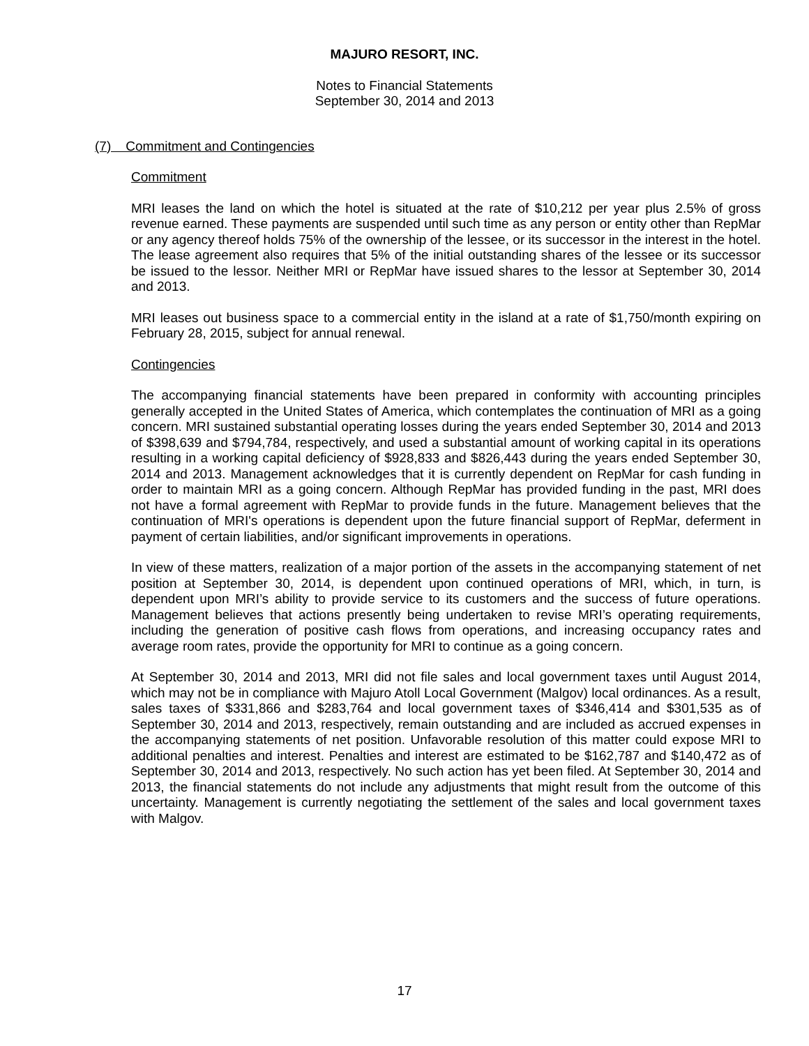MAJURO RESORT, INC.
Notes to Financial Statements
September 30, 2014 and 2013
(7) Commitment and Contingencies
Commitment
MRI leases the land on which the hotel is situated at the rate of $10,212 per year plus 2.5% of gross revenue earned. These payments are suspended until such time as any person or entity other than RepMar or any agency thereof holds 75% of the ownership of the lessee, or its successor in the interest in the hotel. The lease agreement also requires that 5% of the initial outstanding shares of the lessee or its successor be issued to the lessor. Neither MRI or RepMar have issued shares to the lessor at September 30, 2014 and 2013.
MRI leases out business space to a commercial entity in the island at a rate of $1,750/month expiring on February 28, 2015, subject for annual renewal.
Contingencies
The accompanying financial statements have been prepared in conformity with accounting principles generally accepted in the United States of America, which contemplates the continuation of MRI as a going concern. MRI sustained substantial operating losses during the years ended September 30, 2014 and 2013 of $398,639 and $794,784, respectively, and used a substantial amount of working capital in its operations resulting in a working capital deficiency of $928,833 and $826,443 during the years ended September 30, 2014 and 2013. Management acknowledges that it is currently dependent on RepMar for cash funding in order to maintain MRI as a going concern. Although RepMar has provided funding in the past, MRI does not have a formal agreement with RepMar to provide funds in the future. Management believes that the continuation of MRI's operations is dependent upon the future financial support of RepMar, deferment in payment of certain liabilities, and/or significant improvements in operations.
In view of these matters, realization of a major portion of the assets in the accompanying statement of net position at September 30, 2014, is dependent upon continued operations of MRI, which, in turn, is dependent upon MRI’s ability to provide service to its customers and the success of future operations. Management believes that actions presently being undertaken to revise MRI’s operating requirements, including the generation of positive cash flows from operations, and increasing occupancy rates and average room rates, provide the opportunity for MRI to continue as a going concern.
At September 30, 2014 and 2013, MRI did not file sales and local government taxes until August 2014, which may not be in compliance with Majuro Atoll Local Government (Malgov) local ordinances. As a result, sales taxes of $331,866 and $283,764 and local government taxes of $346,414 and $301,535 as of September 30, 2014 and 2013, respectively, remain outstanding and are included as accrued expenses in the accompanying statements of net position. Unfavorable resolution of this matter could expose MRI to additional penalties and interest. Penalties and interest are estimated to be $162,787 and $140,472 as of September 30, 2014 and 2013, respectively. No such action has yet been filed. At September 30, 2014 and 2013, the financial statements do not include any adjustments that might result from the outcome of this uncertainty. Management is currently negotiating the settlement of the sales and local government taxes with Malgov.
17